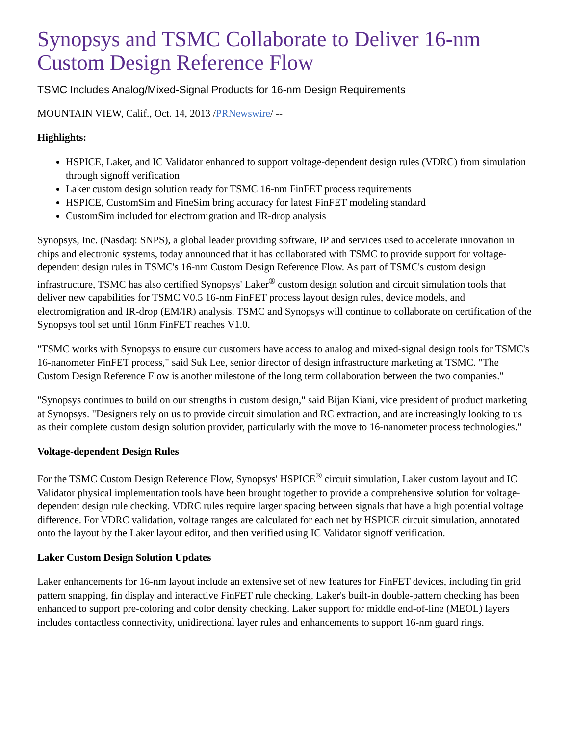Synopsys and TSMC Collaborate to Deliver 16-nm Custom Design Reference Flow
TSMC Includes Analog/Mixed-Signal Products for 16-nm Design Requirements
MOUNTAIN VIEW, Calif., Oct. 14, 2013 /PRNewswire/ --
Highlights:
HSPICE, Laker, and IC Validator enhanced to support voltage-dependent design rules (VDRC) from simulation through signoff verification
Laker custom design solution ready for TSMC 16-nm FinFET process requirements
HSPICE, CustomSim and FineSim bring accuracy for latest FinFET modeling standard
CustomSim included for electromigration and IR-drop analysis
Synopsys, Inc. (Nasdaq: SNPS), a global leader providing software, IP and services used to accelerate innovation in chips and electronic systems, today announced that it has collaborated with TSMC to provide support for voltage-dependent design rules in TSMC's 16-nm Custom Design Reference Flow. As part of TSMC's custom design infrastructure, TSMC has also certified Synopsys' Laker<sup>®</sup> custom design solution and circuit simulation tools that deliver new capabilities for TSMC V0.5 16-nm FinFET process layout design rules, device models, and electromigration and IR-drop (EM/IR) analysis. TSMC and Synopsys will continue to collaborate on certification of the Synopsys tool set until 16nm FinFET reaches V1.0.
"TSMC works with Synopsys to ensure our customers have access to analog and mixed-signal design tools for TSMC's 16-nanometer FinFET process," said Suk Lee, senior director of design infrastructure marketing at TSMC. "The Custom Design Reference Flow is another milestone of the long term collaboration between the two companies."
"Synopsys continues to build on our strengths in custom design," said Bijan Kiani, vice president of product marketing at Synopsys. "Designers rely on us to provide circuit simulation and RC extraction, and are increasingly looking to us as their complete custom design solution provider, particularly with the move to 16-nanometer process technologies."
Voltage-dependent Design Rules
For the TSMC Custom Design Reference Flow, Synopsys' HSPICE<sup>®</sup> circuit simulation, Laker custom layout and IC Validator physical implementation tools have been brought together to provide a comprehensive solution for voltage-dependent design rule checking. VDRC rules require larger spacing between signals that have a high potential voltage difference. For VDRC validation, voltage ranges are calculated for each net by HSPICE circuit simulation, annotated onto the layout by the Laker layout editor, and then verified using IC Validator signoff verification.
Laker Custom Design Solution Updates
Laker enhancements for 16-nm layout include an extensive set of new features for FinFET devices, including fin grid pattern snapping, fin display and interactive FinFET rule checking. Laker's built-in double-pattern checking has been enhanced to support pre-coloring and color density checking. Laker support for middle end-of-line (MEOL) layers includes contactless connectivity, unidirectional layer rules and enhancements to support 16-nm guard rings.